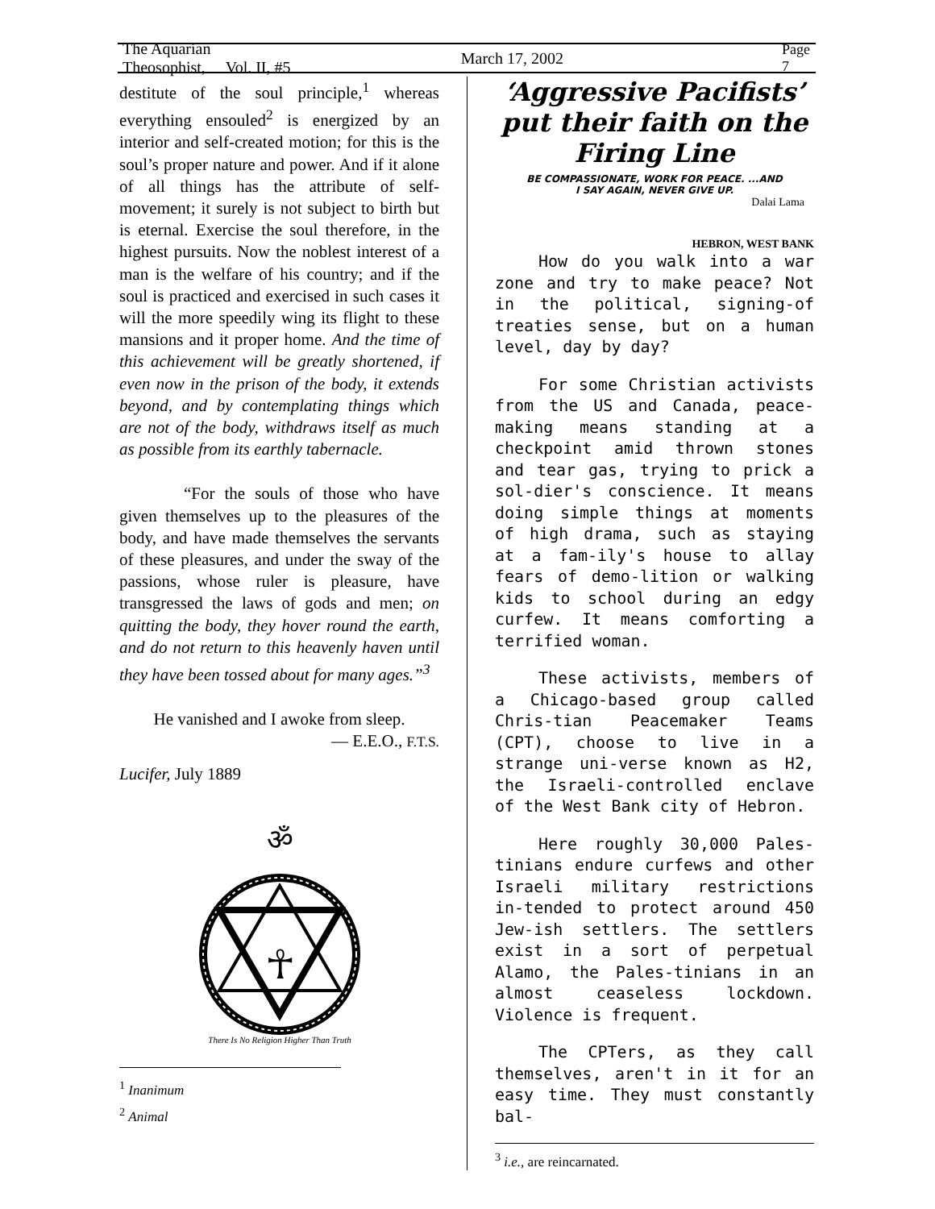The Aquarian Theosophist, Vol. II, #5 March 17, 2002 Page 7
destitute of the soul principle,<sup>1</sup> whereas everything ensouled<sup>2</sup> is energized by an interior and self-created motion; for this is the soul’s proper nature and power. And if it alone of all things has the attribute of self-movement; it surely is not subject to birth but is eternal. Exercise the soul therefore, in the highest pursuits. Now the noblest interest of a man is the welfare of his country; and if the soul is practiced and exercised in such cases it will the more speedily wing its flight to these mansions and it proper home. And the time of this achievement will be greatly shortened, if even now in the prison of the body, it extends beyond, and by contemplating things which are not of the body, withdraws itself as much as possible from its earthly tabernacle.
“For the souls of those who have given themselves up to the pleasures of the body, and have made themselves the servants of these pleasures, and under the sway of the passions, whose ruler is pleasure, have transgressed the laws of gods and men; on quitting the body, they hover round the earth, and do not return to this heavenly haven until they have been tossed about for many ages.”<sup>3</sup>
He vanished and I awoke from sleep.
— E.E.O., F.T.S.
Lucifer, July 1889
ॐ
☥
There Is No Religion Higher Than Truth
<sup>1</sup> Inanimum
<sup>2</sup> Animal
‘Aggressive Pacifists’ put their faith on the Firing Line
BE COMPASSIONATE, WORK FOR PEACE. ...AND
I SAY AGAIN, NEVER GIVE UP.
Dalai Lama
HEBRON, WEST BANK
How do you walk into a war zone and try to make peace? Not in the political, signing-of treaties sense, but on a human level, day by day?
For some Christian activists from the US and Canada, peace-making means standing at a checkpoint amid thrown stones and tear gas, trying to prick a sol-dier's conscience. It means doing simple things at moments of high drama, such as staying at a fam-ily's house to allay fears of demo-lition or walking kids to school during an edgy curfew. It means comforting a terrified woman.
These activists, members of a Chicago-based group called Chris-tian Peacemaker Teams (CPT), choose to live in a strange uni-verse known as H2, the Israeli-controlled enclave of the West Bank city of Hebron.
Here roughly 30,000 Pales-tinians endure curfews and other Israeli military restrictions in-tended to protect around 450 Jew-ish settlers. The settlers exist in a sort of perpetual Alamo, the Pales-tinians in an almost ceaseless lockdown. Violence is frequent.
The CPTers, as they call themselves, aren't in it for an easy time. They must constantly bal-
<sup>3</sup> i.e., are reincarnated.